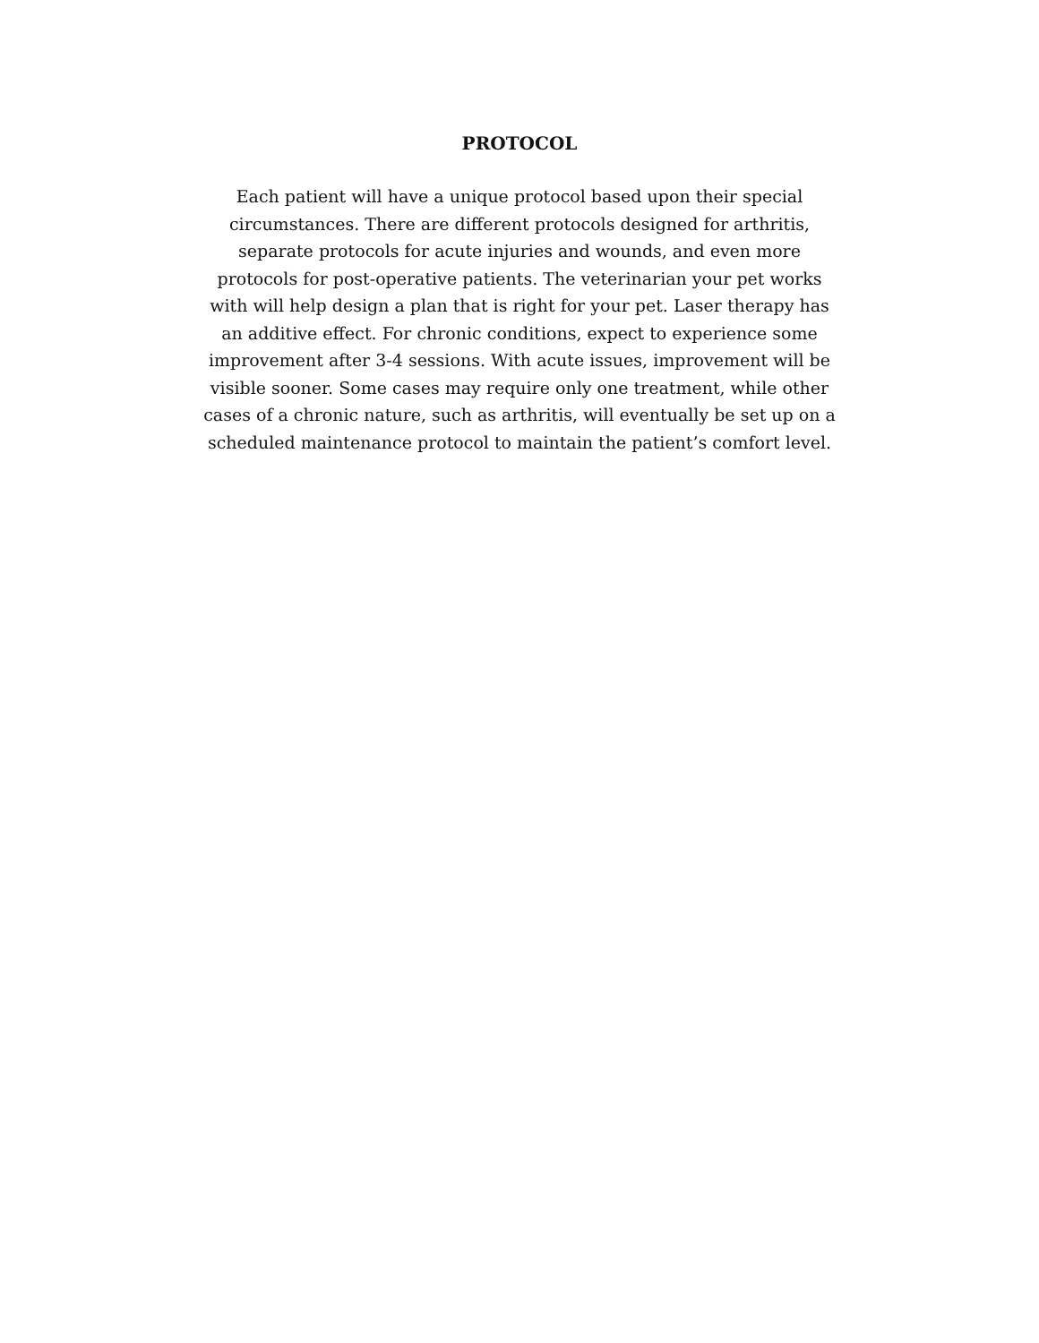PROTOCOL
Each patient will have a unique protocol based upon their special
circumstances. There are different protocols designed for arthritis,
separate protocols for acute injuries and wounds, and even more
protocols for post-operative patients. The veterinarian your pet works
with will help design a plan that is right for your pet. Laser therapy has
an additive effect. For chronic conditions, expect to experience some
improvement after 3-4 sessions. With acute issues, improvement will be
visible sooner. Some cases may require only one treatment, while other
cases of a chronic nature, such as arthritis, will eventually be set up on a
scheduled maintenance protocol to maintain the patient’s comfort level.